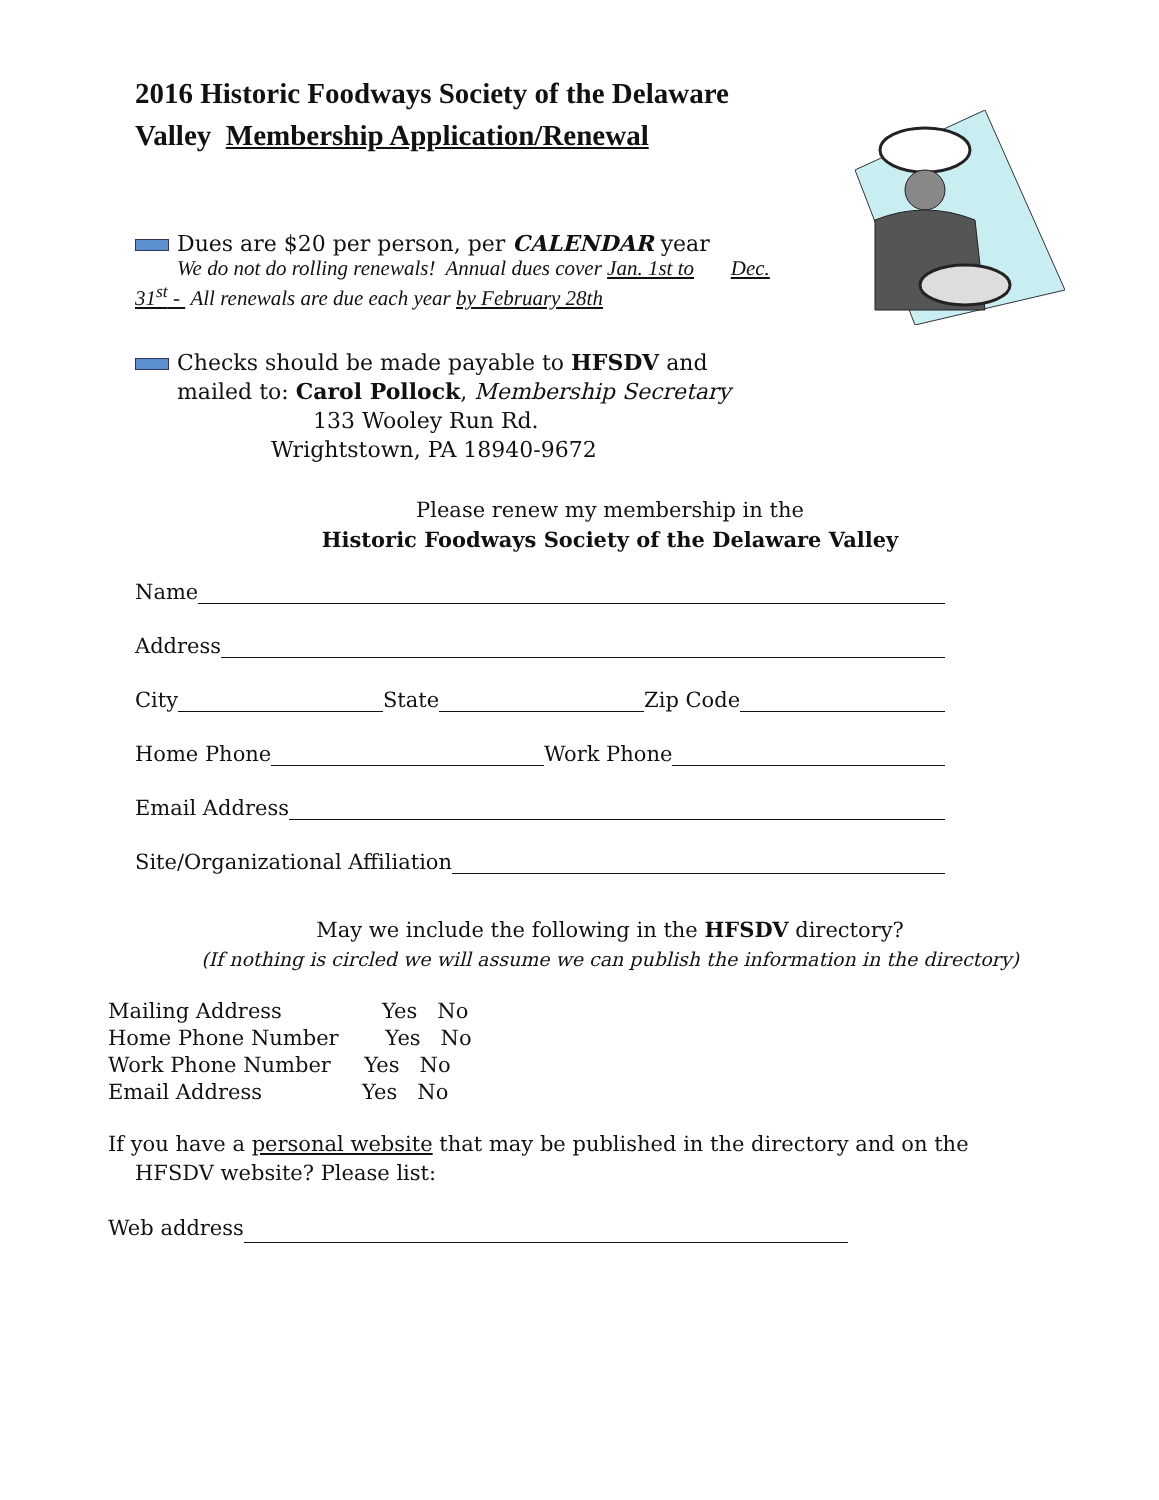2016 Historic Foodways Society of the Delaware Valley Membership Application/Renewal
Dues are $20 per person, per CALENDAR year
We do not do rolling renewals! Annual dues cover Jan. 1st to Dec.
31<sup>st</sup> - All renewals are due each year by February 28th
Checks should be made payable to HFSDV and
mailed to: Carol Pollock, Membership Secretary
133 Wooley Run Rd.
Wrightstown, PA 18940-9672
Please renew my membership in the
Historic Foodways Society of the Delaware Valley
Name
Address
City State Zip Code
Home Phone Work Phone
Email Address
Site/Organizational Affiliation
May we include the following in the HFSDV directory?
(If nothing is circled we will assume we can publish the information in the directory)
Mailing Address Yes No
Home Phone Number Yes No
Work Phone Number Yes No
Email Address Yes No
If you have a personal website that may be published in the directory and on the
HFSDV website? Please list:
Web address